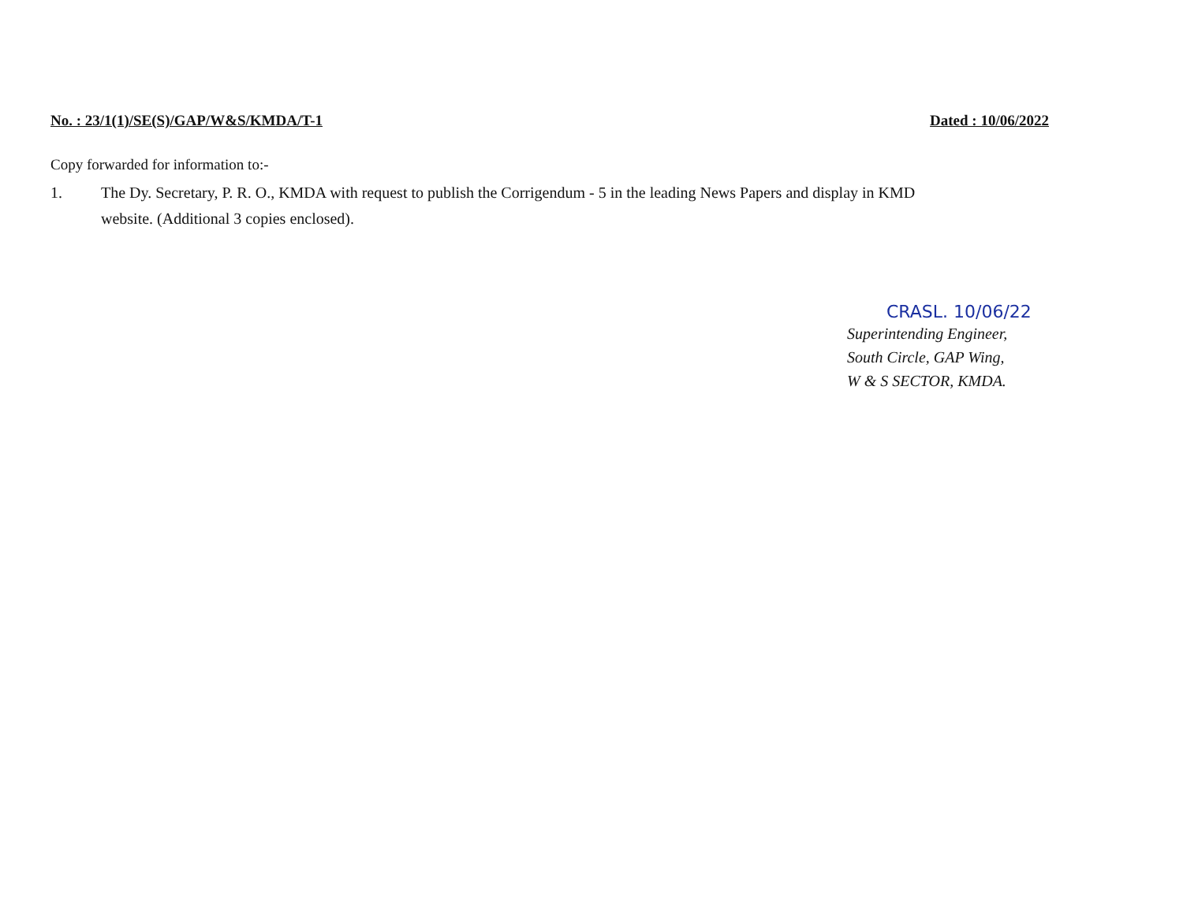No. : 23/1(1)/SE(S)/GAP/W&S/KMDA/T-1 Dated : 10/06/2022
Copy forwarded for information to:-
1. The Dy. Secretary, P. R. O., KMDA with request to publish the Corrigendum - 5 in the leading News Papers and display in KMD
website. (Additional 3 copies enclosed).
CRASL. 10/06/22
Superintending Engineer,
South Circle, GAP Wing,
W & S SECTOR, KMDA.